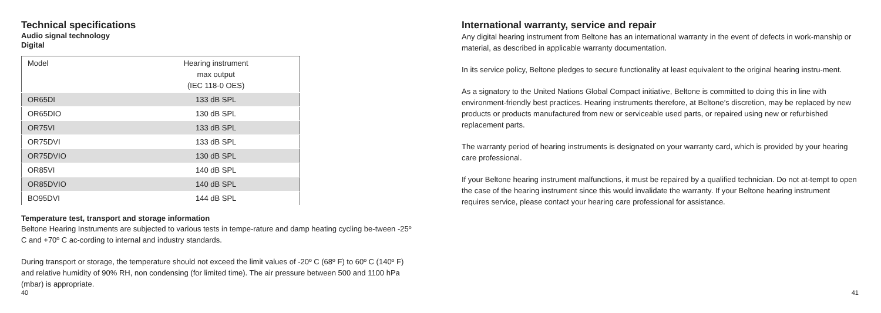Technical specifications
Audio signal technology
Digital
| Model | Hearing instrument max output (IEC 118-0 OES) |
| OR65DI | 133 dB SPL |
| OR65DIO | 130 dB SPL |
| OR75VI | 133 dB SPL |
| OR75DVI | 133 dB SPL |
| OR75DVIO | 130 dB SPL |
| OR85VI | 140 dB SPL |
| OR85DVIO | 140 dB SPL |
| BO95DVI | 144 dB SPL |
Temperature test, transport and storage information
Beltone Hearing Instruments are subjected to various tests in tempe-rature and damp heating cycling be-tween -25º C and +70º C ac-cording to internal and industry standards.
During transport or storage, the temperature should not exceed the limit values of -20º C (68º F) to 60º C (140º F) and relative humidity of 90% RH, non condensing (for limited time). The air pressure between 500 and 1100 hPa (mbar) is appropriate.
40
International warranty, service and repair
Any digital hearing instrument from Beltone has an international warranty in the event of defects in work-manship or material, as described in applicable warranty documentation.
In its service policy, Beltone pledges to secure functionality at least equivalent to the original hearing instru-ment.
As a signatory to the United Nations Global Compact initiative, Beltone is committed to doing this in line with environment-friendly best practices. Hearing instruments therefore, at Beltone’s discretion, may be replaced by new products or products manufactured from new or serviceable used parts, or repaired using new or refurbished replacement parts.
The warranty period of hearing instruments is designated on your warranty card, which is provided by your hearing care professional.
If your Beltone hearing instrument malfunctions, it must be repaired by a qualified technician. Do not at-tempt to open the case of the hearing instrument since this would invalidate the warranty. If your Beltone hearing instrument requires service, please contact your hearing care professional for assistance.
41